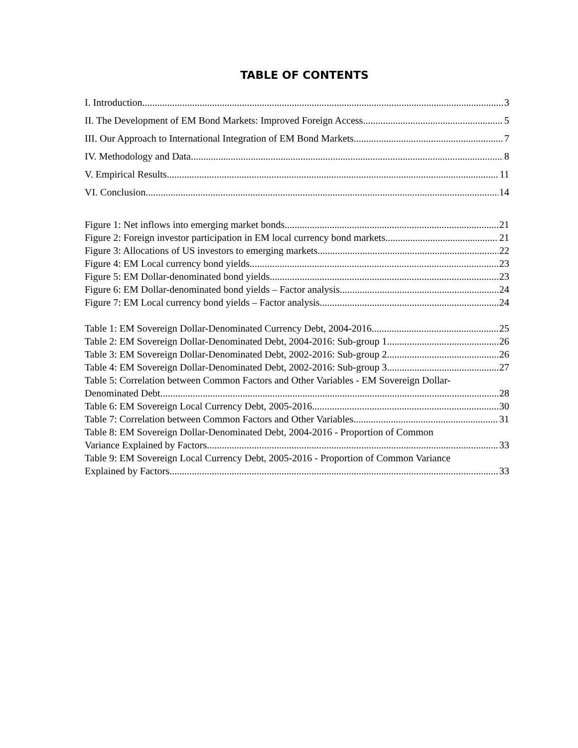TABLE OF CONTENTS
I. Introduction 3
II. The Development of EM Bond Markets: Improved Foreign Access 5
III. Our Approach to International Integration of EM Bond Markets 7
IV. Methodology and Data 8
V. Empirical Results 11
VI. Conclusion 14
Figure 1: Net inflows into emerging market bonds 21
Figure 2: Foreign investor participation in EM local currency bond markets 21
Figure 3: Allocations of US investors to emerging markets 22
Figure 4: EM Local currency bond yields 23
Figure 5: EM Dollar-denominated bond yields 23
Figure 6: EM Dollar-denominated bond yields – Factor analysis 24
Figure 7: EM Local currency bond yields – Factor analysis 24
Table 1: EM Sovereign Dollar-Denominated Currency Debt, 2004-2016 25
Table 2: EM Sovereign Dollar-Denominated Debt, 2004-2016: Sub-group 1 26
Table 3: EM Sovereign Dollar-Denominated Debt, 2002-2016: Sub-group 2 26
Table 4: EM Sovereign Dollar-Denominated Debt, 2002-2016: Sub-group 3 27
Table 5: Correlation between Common Factors and Other Variables - EM Sovereign Dollar-
Denominated Debt 28
Table 6: EM Sovereign Local Currency Debt, 2005-2016 30
Table 7: Correlation between Common Factors and Other Variables 31
Table 8: EM Sovereign Dollar-Denominated Debt, 2004-2016 - Proportion of Common
Variance Explained by Factors 33
Table 9: EM Sovereign Local Currency Debt, 2005-2016 - Proportion of Common Variance
Explained by Factors 33